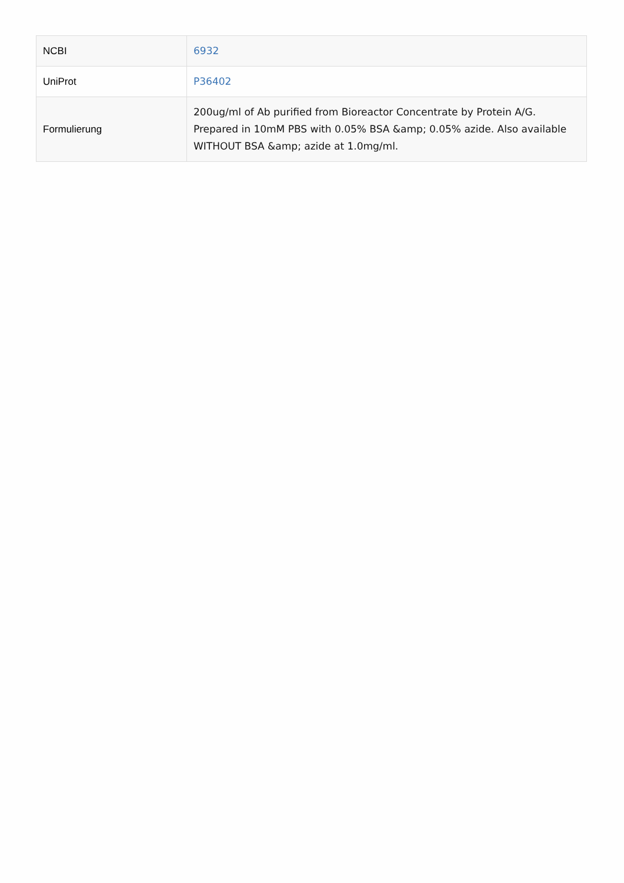| NCBI | 6932 |
| UniProt | P36402 |
| Formulierung | 200ug/ml of Ab purified from Bioreactor Concentrate by Protein A/G. Prepared in 10mM PBS with 0.05% BSA &amp; 0.05% azide. Also available WITHOUT BSA &amp; azide at 1.0mg/ml. |